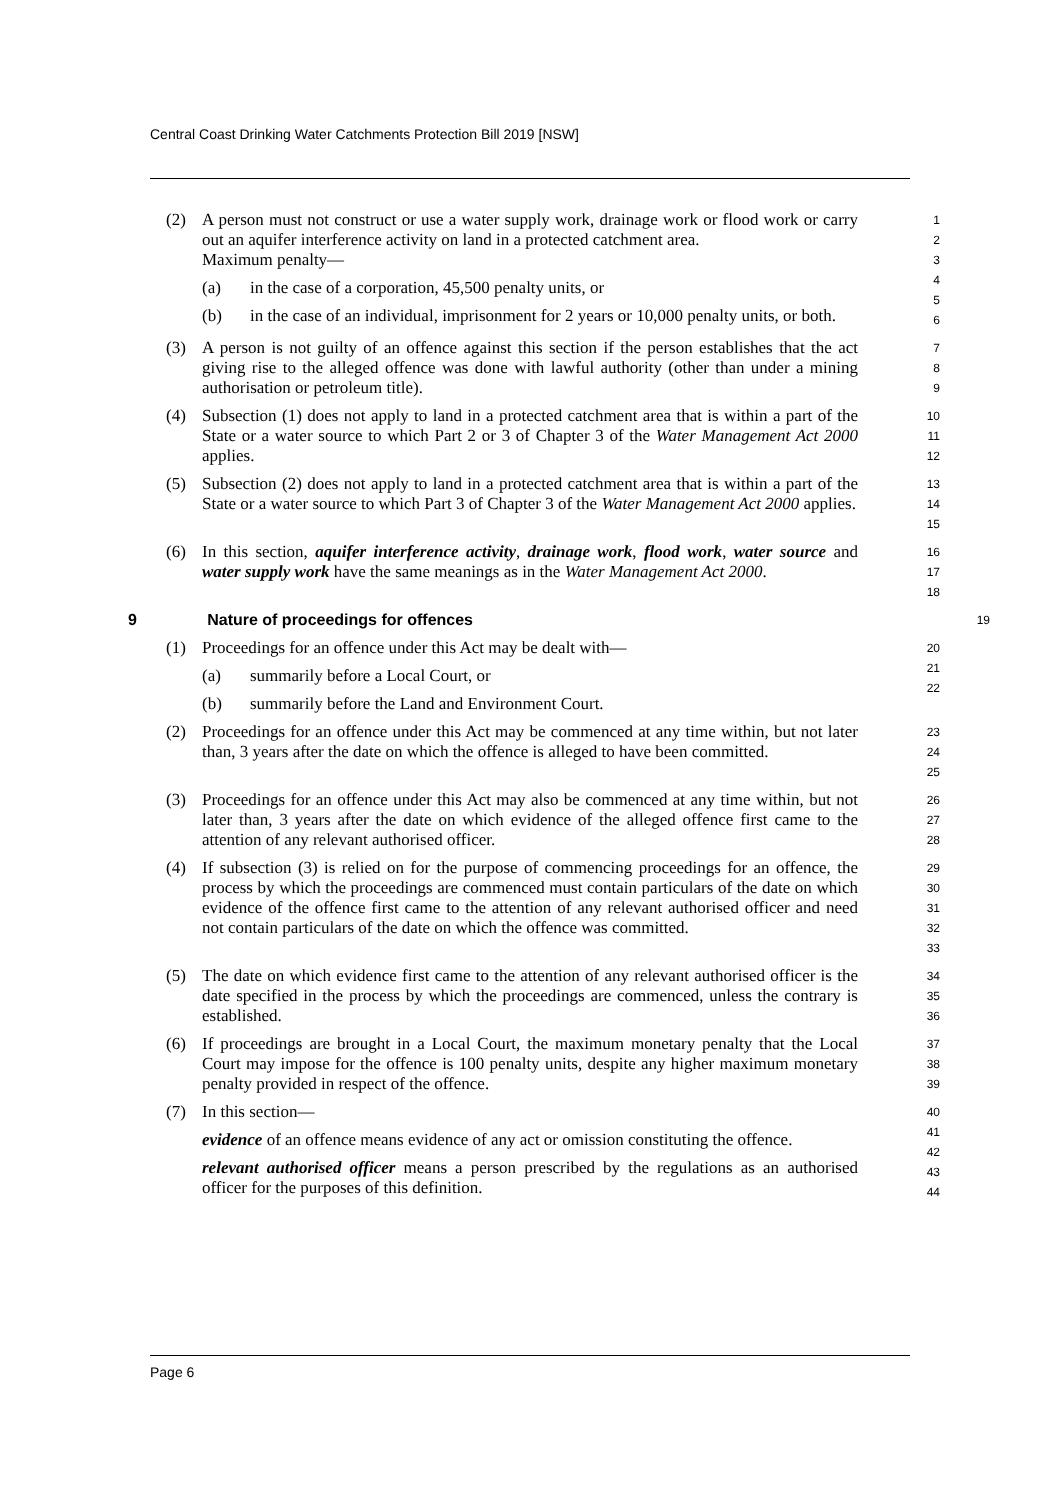Central Coast Drinking Water Catchments Protection Bill 2019 [NSW]
(2) A person must not construct or use a water supply work, drainage work or flood work or carry out an aquifer interference activity on land in a protected catchment area.
Maximum penalty—
(a) in the case of a corporation, 45,500 penalty units, or
(b) in the case of an individual, imprisonment for 2 years or 10,000 penalty units, or both.
1
2
3
4
5
6
(3) A person is not guilty of an offence against this section if the person establishes that the act giving rise to the alleged offence was done with lawful authority (other than under a mining authorisation or petroleum title).
7
8
9
(4) Subsection (1) does not apply to land in a protected catchment area that is within a part of the State or a water source to which Part 2 or 3 of Chapter 3 of the Water Management Act 2000 applies.
10
11
12
(5) Subsection (2) does not apply to land in a protected catchment area that is within a part of the State or a water source to which Part 3 of Chapter 3 of the Water Management Act 2000 applies.
13
14
15
(6) In this section, aquifer interference activity, drainage work, flood work, water source and water supply work have the same meanings as in the Water Management Act 2000.
16
17
18
9 Nature of proceedings for offences 19
(1) Proceedings for an offence under this Act may be dealt with—
(a) summarily before a Local Court, or
(b) summarily before the Land and Environment Court.
20
21
22
(2) Proceedings for an offence under this Act may be commenced at any time within, but not later than, 3 years after the date on which the offence is alleged to have been committed.
23
24
25
(3) Proceedings for an offence under this Act may also be commenced at any time within, but not later than, 3 years after the date on which evidence of the alleged offence first came to the attention of any relevant authorised officer.
26
27
28
(4) If subsection (3) is relied on for the purpose of commencing proceedings for an offence, the process by which the proceedings are commenced must contain particulars of the date on which evidence of the offence first came to the attention of any relevant authorised officer and need not contain particulars of the date on which the offence was committed.
29
30
31
32
33
(5) The date on which evidence first came to the attention of any relevant authorised officer is the date specified in the process by which the proceedings are commenced, unless the contrary is established.
34
35
36
(6) If proceedings are brought in a Local Court, the maximum monetary penalty that the Local Court may impose for the offence is 100 penalty units, despite any higher maximum monetary penalty provided in respect of the offence.
37
38
39
(7) In this section—
evidence of an offence means evidence of any act or omission constituting the offence.
relevant authorised officer means a person prescribed by the regulations as an authorised officer for the purposes of this definition.
40
41
42
43
44
Page 6